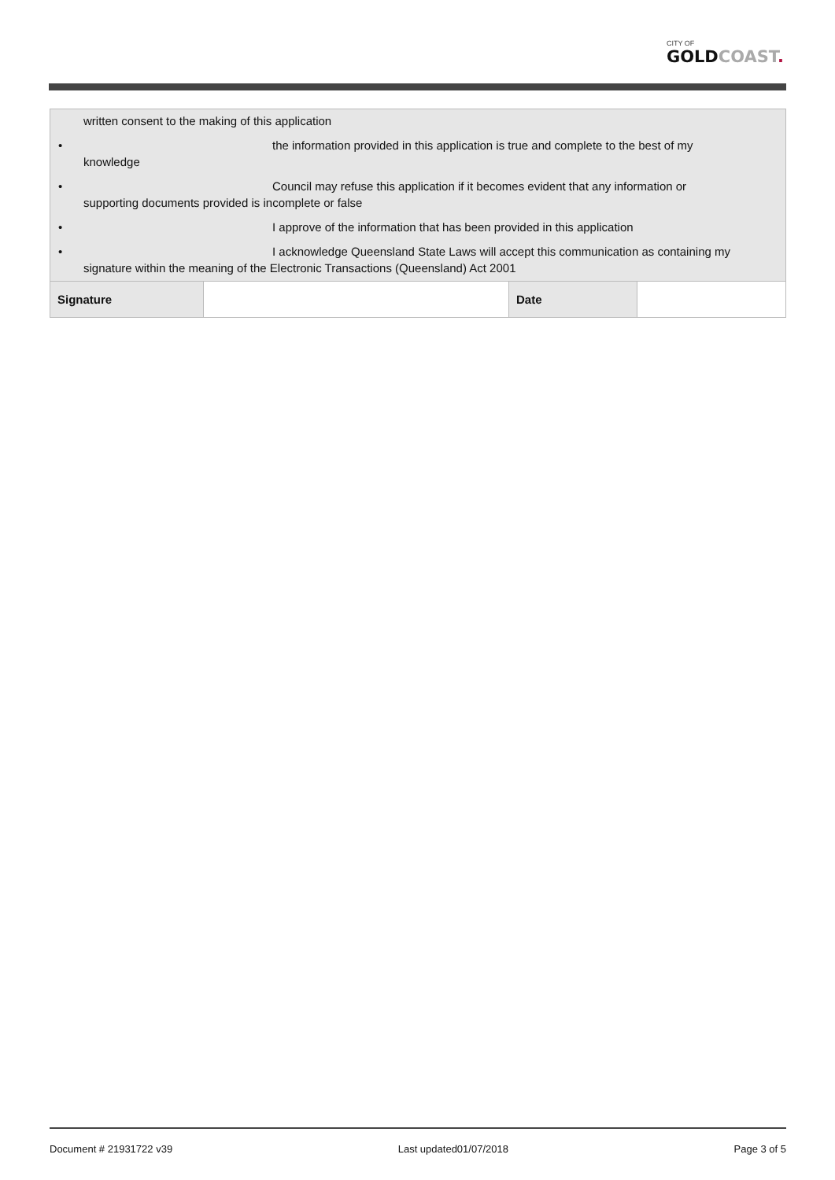CITY OF
GOLDCOAST.
| written consent to the making of this application • the information provided in this application is true and complete to the best of my knowledge • Council may refuse this application if it becomes evident that any information or supporting documents provided is incomplete or false • I approve of the information that has been provided in this application • I acknowledge Queensland State Laws will accept this communication as containing my signature within the meaning of the Electronic Transactions (Queensland) Act 2001 | | | |
| Signature | | Date | |
Document # 21931722 v39 Last updated01/07/2018 Page 3 of 5